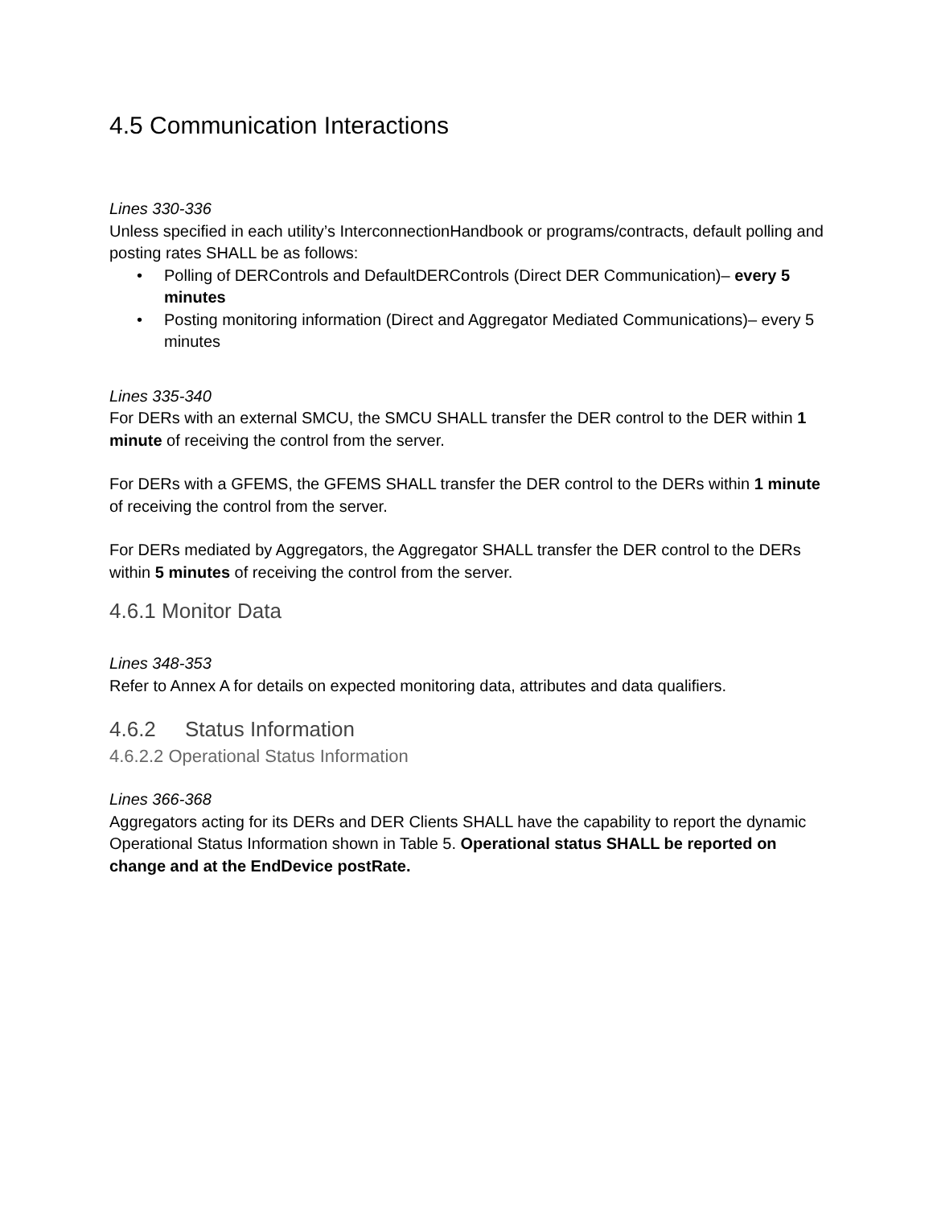4.5 Communication Interactions
Lines 330-336
Unless specified in each utility’s InterconnectionHandbook or programs/contracts, default polling and posting rates SHALL be as follows:
• Polling of DERControls and DefaultDERControls (Direct DER Communication)– every 5 minutes
• Posting monitoring information (Direct and Aggregator Mediated Communications)– every 5 minutes
Lines 335-340
For DERs with an external SMCU, the SMCU SHALL transfer the DER control to the DER within 1 minute of receiving the control from the server.
For DERs with a GFEMS, the GFEMS SHALL transfer the DER control to the DERs within 1 minute of receiving the control from the server.
For DERs mediated by Aggregators, the Aggregator SHALL transfer the DER control to the DERs within 5 minutes of receiving the control from the server.
4.6.1 Monitor Data
Lines 348-353
Refer to Annex A for details on expected monitoring data, attributes and data qualifiers.
4.6.2 Status Information
4.6.2.2 Operational Status Information
Lines 366-368
Aggregators acting for its DERs and DER Clients SHALL have the capability to report the dynamic Operational Status Information shown in Table 5. Operational status SHALL be reported on change and at the EndDevice postRate.